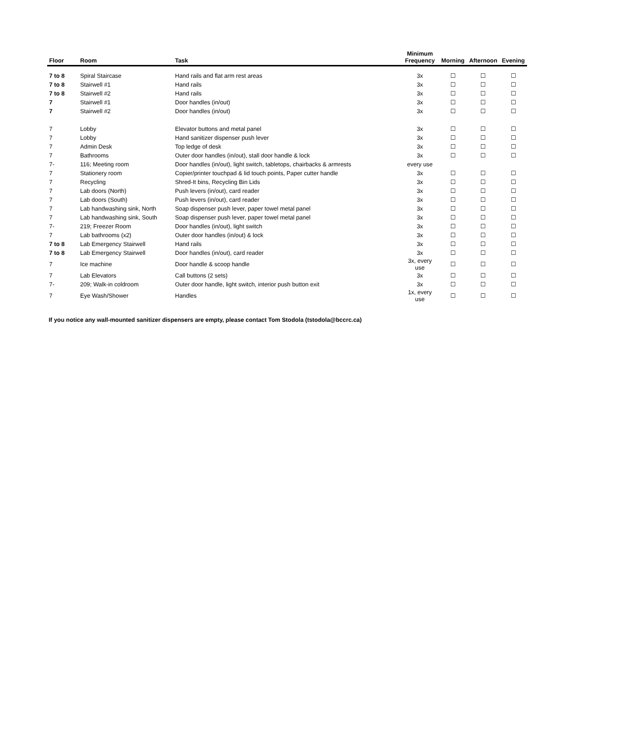| Floor | Room | Task | Minimum Frequency | Morning | Afternoon | Evening |
| --- | --- | --- | --- | --- | --- | --- |
| 7 to 8 | Spiral Staircase | Hand rails and flat arm rest areas | 3x | ☐ | ☐ | ☐ |
| 7 to 8 | Stairwell #1 | Hand rails | 3x | ☐ | ☐ | ☐ |
| 7 to 8 | Stairwell #2 | Hand rails | 3x | ☐ | ☐ | ☐ |
| 7 | Stairwell #1 | Door handles (in/out) | 3x | ☐ | ☐ | ☐ |
| 7 | Stairwell #2 | Door handles (in/out) | 3x | ☐ | ☐ | ☐ |
| 7 | Lobby | Elevator buttons and metal panel | 3x | ☐ | ☐ | ☐ |
| 7 | Lobby | Hand sanitizer dispenser push lever | 3x | ☐ | ☐ | ☐ |
| 7 | Admin Desk | Top ledge of desk | 3x | ☐ | ☐ | ☐ |
| 7 | Bathrooms | Outer door handles (in/out), stall door handle & lock | 3x | ☐ | ☐ | ☐ |
| 7- | 116; Meeting room | Door handles (in/out), light switch, tabletops, chairbacks & armrests | every use | | | |
| 7 | Stationery room | Copier/printer touchpad & lid touch points, Paper cutter handle | 3x | ☐ | ☐ | ☐ |
| 7 | Recycling | Shred-It bins, Recycling Bin Lids | 3x | ☐ | ☐ | ☐ |
| 7 | Lab doors (North) | Push levers (in/out), card reader | 3x | ☐ | ☐ | ☐ |
| 7 | Lab doors (South) | Push levers (in/out), card reader | 3x | ☐ | ☐ | ☐ |
| 7 | Lab handwashing sink, North | Soap dispenser push lever, paper towel metal panel | 3x | ☐ | ☐ | ☐ |
| 7 | Lab handwashing sink, South | Soap dispenser push lever, paper towel metal panel | 3x | ☐ | ☐ | ☐ |
| 7- | 219; Freezer Room | Door handles (in/out), light switch | 3x | ☐ | ☐ | ☐ |
| 7 | Lab bathrooms (x2) | Outer door handles (in/out) & lock | 3x | ☐ | ☐ | ☐ |
| 7 to 8 | Lab Emergency Stairwell | Hand rails | 3x | ☐ | ☐ | ☐ |
| 7 to 8 | Lab Emergency Stairwell | Door handles (in/out), card reader | 3x | ☐ | ☐ | ☐ |
| 7 | Ice machine | Door handle & scoop handle | 3x, every use | ☐ | ☐ | ☐ |
| 7 | Lab Elevators | Call buttons (2 sets) | 3x | ☐ | ☐ | ☐ |
| 7- | 209; Walk-in coldroom | Outer door handle, light switch, interior push button exit | 3x | ☐ | ☐ | ☐ |
| 7 | Eye Wash/Shower | Handles | 1x, every use | ☐ | ☐ | ☐ |
If you notice any wall-mounted sanitizer dispensers are empty, please contact Tom Stodola (tstodola@bccrc.ca)